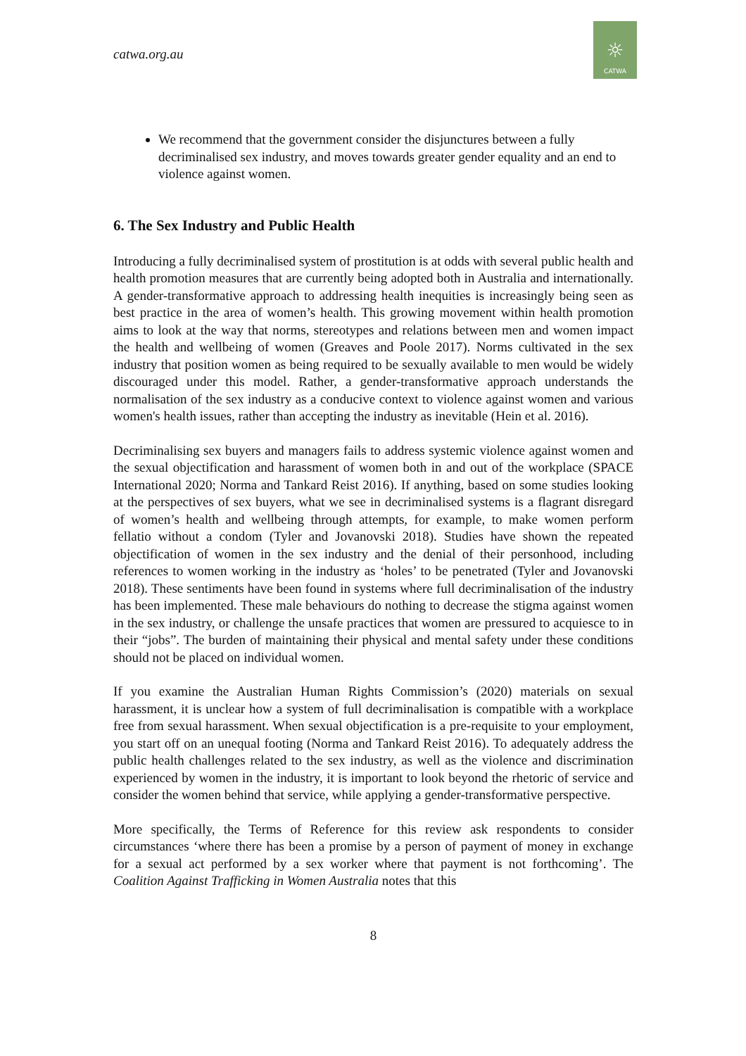catwa.org.au
☼
CATWA
We recommend that the government consider the disjunctures between a fully decriminalised sex industry, and moves towards greater gender equality and an end to violence against women.
6. The Sex Industry and Public Health
Introducing a fully decriminalised system of prostitution is at odds with several public health and health promotion measures that are currently being adopted both in Australia and internationally. A gender-transformative approach to addressing health inequities is increasingly being seen as best practice in the area of women’s health. This growing movement within health promotion aims to look at the way that norms, stereotypes and relations between men and women impact the health and wellbeing of women (Greaves and Poole 2017). Norms cultivated in the sex industry that position women as being required to be sexually available to men would be widely discouraged under this model. Rather, a gender-transformative approach understands the normalisation of the sex industry as a conducive context to violence against women and various women's health issues, rather than accepting the industry as inevitable (Hein et al. 2016).
Decriminalising sex buyers and managers fails to address systemic violence against women and the sexual objectification and harassment of women both in and out of the workplace (SPACE International 2020; Norma and Tankard Reist 2016). If anything, based on some studies looking at the perspectives of sex buyers, what we see in decriminalised systems is a flagrant disregard of women’s health and wellbeing through attempts, for example, to make women perform fellatio without a condom (Tyler and Jovanovski 2018). Studies have shown the repeated objectification of women in the sex industry and the denial of their personhood, including references to women working in the industry as ‘holes’ to be penetrated (Tyler and Jovanovski 2018). These sentiments have been found in systems where full decriminalisation of the industry has been implemented. These male behaviours do nothing to decrease the stigma against women in the sex industry, or challenge the unsafe practices that women are pressured to acquiesce to in their “jobs”. The burden of maintaining their physical and mental safety under these conditions should not be placed on individual women.
If you examine the Australian Human Rights Commission’s (2020) materials on sexual harassment, it is unclear how a system of full decriminalisation is compatible with a workplace free from sexual harassment. When sexual objectification is a pre-requisite to your employment, you start off on an unequal footing (Norma and Tankard Reist 2016). To adequately address the public health challenges related to the sex industry, as well as the violence and discrimination experienced by women in the industry, it is important to look beyond the rhetoric of service and consider the women behind that service, while applying a gender-transformative perspective.
More specifically, the Terms of Reference for this review ask respondents to consider circumstances ‘where there has been a promise by a person of payment of money in exchange for a sexual act performed by a sex worker where that payment is not forthcoming’. The Coalition Against Trafficking in Women Australia notes that this
8